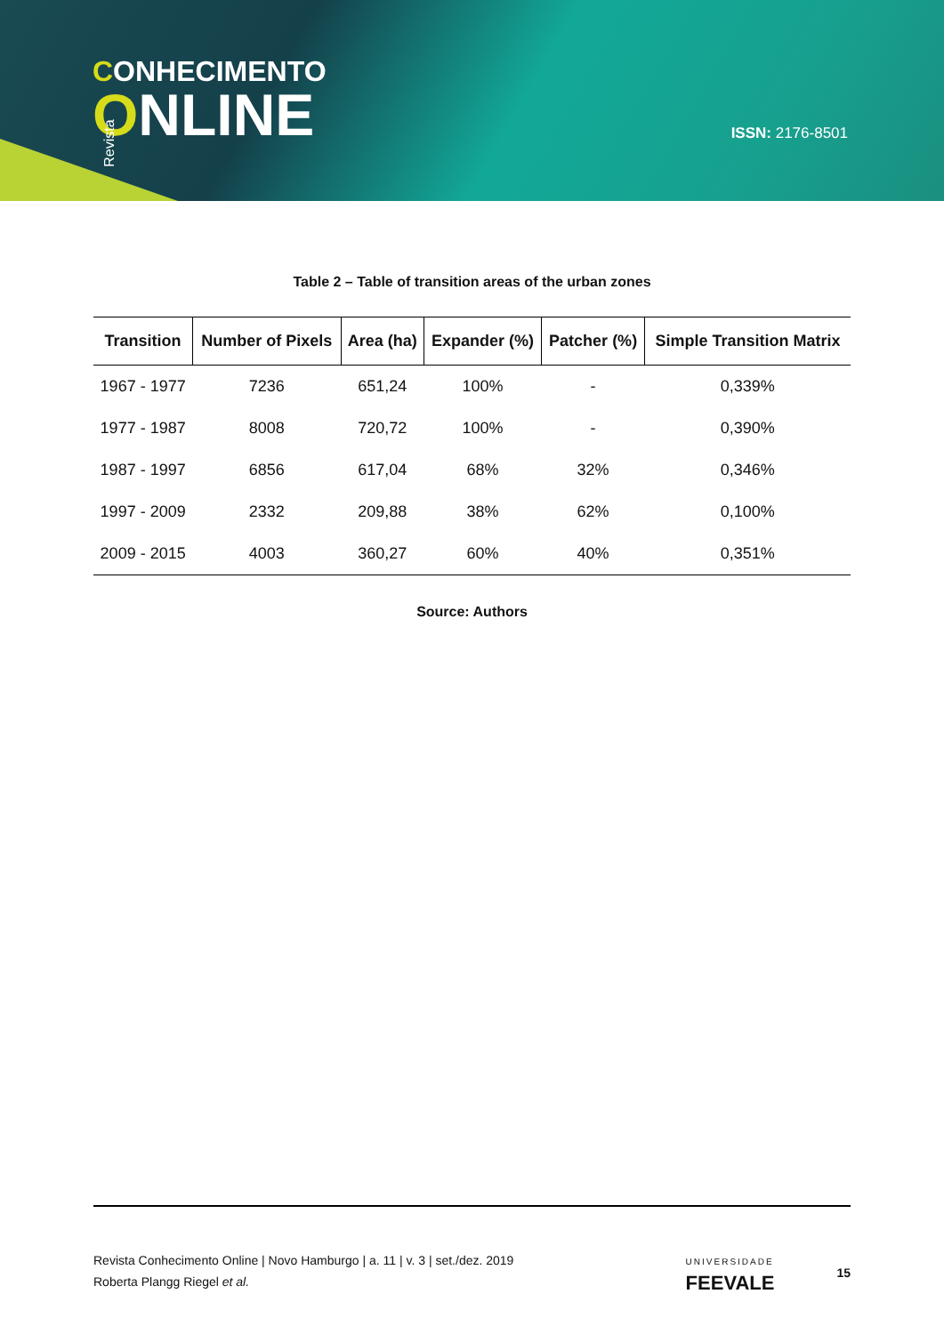Revista
CONHECIMENTO
ONLINE
ISSN: 2176-8501
Table 2 – Table of transition areas of the urban zones
| Transition | Number of Pixels | Area (ha) | Expander (%) | Patcher (%) | Simple Transition Matrix |
| --- | --- | --- | --- | --- | --- |
| 1967 - 1977 | 7236 | 651,24 | 100% | - | 0,339% |
| 1977 - 1987 | 8008 | 720,72 | 100% | - | 0,390% |
| 1987 - 1997 | 6856 | 617,04 | 68% | 32% | 0,346% |
| 1997 - 2009 | 2332 | 209,88 | 38% | 62% | 0,100% |
| 2009 - 2015 | 4003 | 360,27 | 60% | 40% | 0,351% |
Source: Authors
Revista Conhecimento Online | Novo Hamburgo | a. 11 | v. 3 | set./dez. 2019
Roberta Plangg Riegel et al.
UNIVERSIDADE
FEEVALE
15